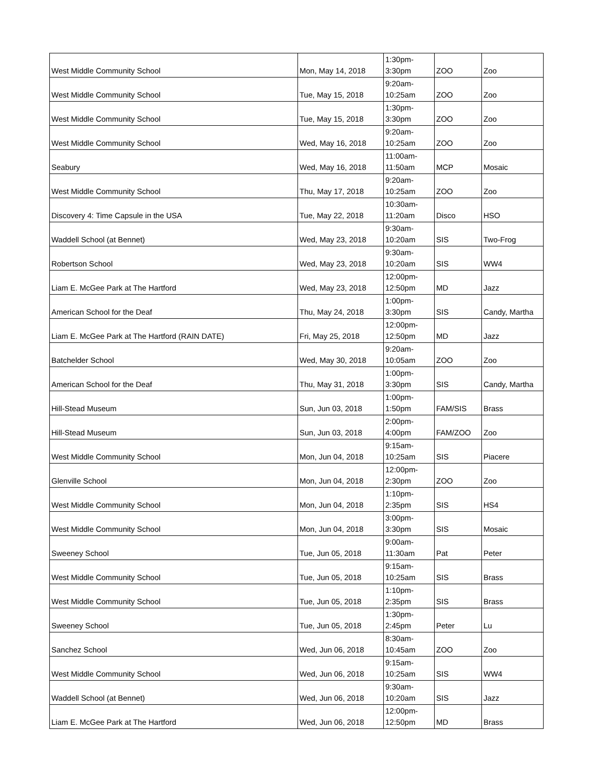| West Middle Community School | Mon, May 14, 2018 | 1:30pm- 3:30pm | ZOO | Zoo |
| West Middle Community School | Tue, May 15, 2018 | 9:20am- 10:25am | ZOO | Zoo |
| West Middle Community School | Tue, May 15, 2018 | 1:30pm- 3:30pm | ZOO | Zoo |
| West Middle Community School | Wed, May 16, 2018 | 9:20am- 10:25am | ZOO | Zoo |
| Seabury | Wed, May 16, 2018 | 11:00am- 11:50am | MCP | Mosaic |
| West Middle Community School | Thu, May 17, 2018 | 9:20am- 10:25am | ZOO | Zoo |
| Discovery 4: Time Capsule in the USA | Tue, May 22, 2018 | 10:30am- 11:20am | Disco | HSO |
| Waddell School (at Bennet) | Wed, May 23, 2018 | 9:30am- 10:20am | SIS | Two-Frog |
| Robertson School | Wed, May 23, 2018 | 9:30am- 10:20am | SIS | WW4 |
| Liam E. McGee Park at The Hartford | Wed, May 23, 2018 | 12:00pm- 12:50pm | MD | Jazz |
| American School for the Deaf | Thu, May 24, 2018 | 1:00pm- 3:30pm | SIS | Candy, Martha |
| Liam E. McGee Park at The Hartford (RAIN DATE) | Fri, May 25, 2018 | 12:00pm- 12:50pm | MD | Jazz |
| Batchelder School | Wed, May 30, 2018 | 9:20am- 10:05am | ZOO | Zoo |
| American School for the Deaf | Thu, May 31, 2018 | 1:00pm- 3:30pm | SIS | Candy, Martha |
| Hill-Stead Museum | Sun, Jun 03, 2018 | 1:00pm- 1:50pm | FAM/SIS | Brass |
| Hill-Stead Museum | Sun, Jun 03, 2018 | 2:00pm- 4:00pm | FAM/ZOO | Zoo |
| West Middle Community School | Mon, Jun 04, 2018 | 9:15am- 10:25am | SIS | Piacere |
| Glenville School | Mon, Jun 04, 2018 | 12:00pm- 2:30pm | ZOO | Zoo |
| West Middle Community School | Mon, Jun 04, 2018 | 1:10pm- 2:35pm | SIS | HS4 |
| West Middle Community School | Mon, Jun 04, 2018 | 3:00pm- 3:30pm | SIS | Mosaic |
| Sweeney School | Tue, Jun 05, 2018 | 9:00am- 11:30am | Pat | Peter |
| West Middle Community School | Tue, Jun 05, 2018 | 9:15am- 10:25am | SIS | Brass |
| West Middle Community School | Tue, Jun 05, 2018 | 1:10pm- 2:35pm | SIS | Brass |
| Sweeney School | Tue, Jun 05, 2018 | 1:30pm- 2:45pm | Peter | Lu |
| Sanchez School | Wed, Jun 06, 2018 | 8:30am- 10:45am | ZOO | Zoo |
| West Middle Community School | Wed, Jun 06, 2018 | 9:15am- 10:25am | SIS | WW4 |
| Waddell School (at Bennet) | Wed, Jun 06, 2018 | 9:30am- 10:20am | SIS | Jazz |
| Liam E. McGee Park at The Hartford | Wed, Jun 06, 2018 | 12:00pm- 12:50pm | MD | Brass |